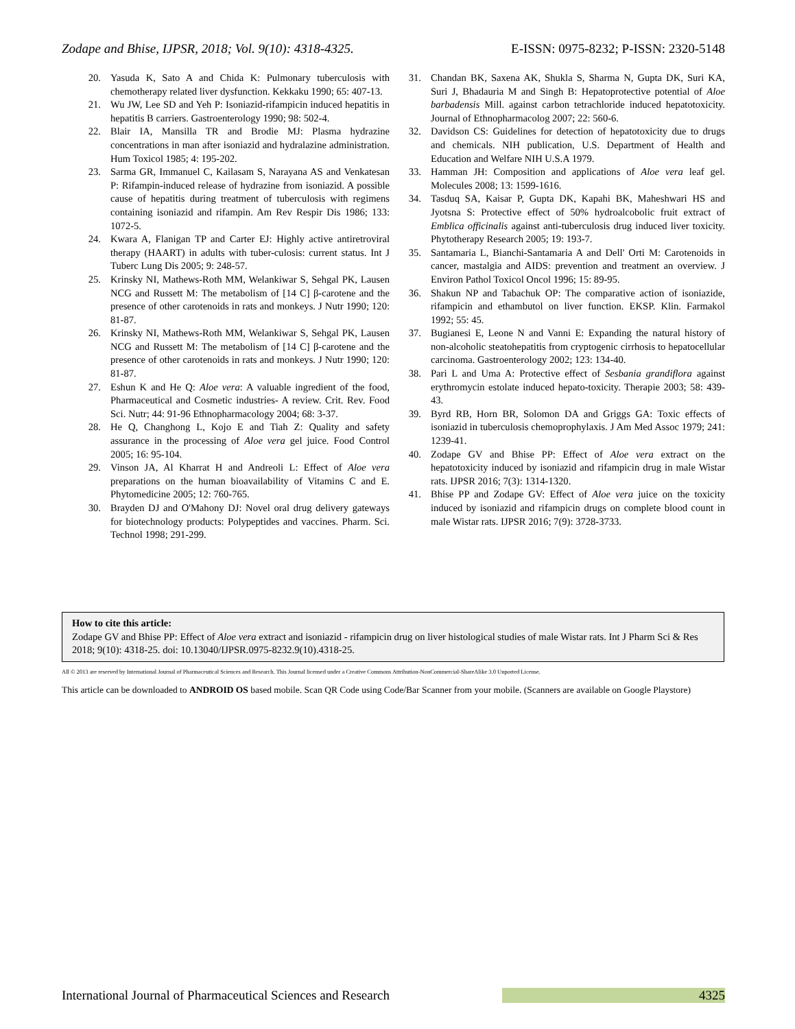Zodape and Bhise, IJPSR, 2018; Vol. 9(10): 4318-4325. E-ISSN: 0975-8232; P-ISSN: 2320-5148
20. Yasuda K, Sato A and Chida K: Pulmonary tuberculosis with chemotherapy related liver dysfunction. Kekkaku 1990; 65: 407-13.
21. Wu JW, Lee SD and Yeh P: Isoniazid-rifampicin induced hepatitis in hepatitis B carriers. Gastroenterology 1990; 98: 502-4.
22. Blair IA, Mansilla TR and Brodie MJ: Plasma hydrazine concentrations in man after isoniazid and hydralazine administration. Hum Toxicol 1985; 4: 195-202.
23. Sarma GR, Immanuel C, Kailasam S, Narayana AS and Venkatesan P: Rifampin-induced release of hydrazine from isoniazid. A possible cause of hepatitis during treatment of tuberculosis with regimens containing isoniazid and rifampin. Am Rev Respir Dis 1986; 133: 1072-5.
24. Kwara A, Flanigan TP and Carter EJ: Highly active antiretroviral therapy (HAART) in adults with tuber-culosis: current status. Int J Tuberc Lung Dis 2005; 9: 248-57.
25. Krinsky NI, Mathews-Roth MM, Welankiwar S, Sehgal PK, Lausen NCG and Russett M: The metabolism of [14 C] β-carotene and the presence of other carotenoids in rats and monkeys. J Nutr 1990; 120: 81-87.
26. Krinsky NI, Mathews-Roth MM, Welankiwar S, Sehgal PK, Lausen NCG and Russett M: The metabolism of [14 C] β-carotene and the presence of other carotenoids in rats and monkeys. J Nutr 1990; 120: 81-87.
27. Eshun K and He Q: Aloe vera: A valuable ingredient of the food, Pharmaceutical and Cosmetic industries- A review. Crit. Rev. Food Sci. Nutr; 44: 91-96 Ethnopharmacology 2004; 68: 3-37.
28. He Q, Changhong L, Kojo E and Tiah Z: Quality and safety assurance in the processing of Aloe vera gel juice. Food Control 2005; 16: 95-104.
29. Vinson JA, Al Kharrat H and Andreoli L: Effect of Aloe vera preparations on the human bioavailability of Vitamins C and E. Phytomedicine 2005; 12: 760-765.
30. Brayden DJ and O'Mahony DJ: Novel oral drug delivery gateways for biotechnology products: Polypeptides and vaccines. Pharm. Sci. Technol 1998; 291-299.
31. Chandan BK, Saxena AK, Shukla S, Sharma N, Gupta DK, Suri KA, Suri J, Bhadauria M and Singh B: Hepatoprotective potential of Aloe barbadensis Mill. against carbon tetrachloride induced hepatotoxicity. Journal of Ethnopharmacolog 2007; 22: 560-6.
32. Davidson CS: Guidelines for detection of hepatotoxicity due to drugs and chemicals. NIH publication, U.S. Department of Health and Education and Welfare NIH U.S.A 1979.
33. Hamman JH: Composition and applications of Aloe vera leaf gel. Molecules 2008; 13: 1599-1616.
34. Tasduq SA, Kaisar P, Gupta DK, Kapahi BK, Maheshwari HS and Jyotsna S: Protective effect of 50% hydroalcobolic fruit extract of Emblica officinalis against anti-tuberculosis drug induced liver toxicity. Phytotherapy Research 2005; 19: 193-7.
35. Santamaria L, Bianchi-Santamaria A and Dell' Orti M: Carotenoids in cancer, mastalgia and AIDS: prevention and treatment an overview. J Environ Pathol Toxicol Oncol 1996; 15: 89-95.
36. Shakun NP and Tabachuk OP: The comparative action of isoniazide, rifampicin and ethambutol on liver function. EKSP. Klin. Farmakol 1992; 55: 45.
37. Bugianesi E, Leone N and Vanni E: Expanding the natural history of non-alcoholic steatohepatitis from cryptogenic cirrhosis to hepatocellular carcinoma. Gastroenterology 2002; 123: 134-40.
38. Pari L and Uma A: Protective effect of Sesbania grandiflora against erythromycin estolate induced hepato-toxicity. Therapie 2003; 58: 439-43.
39. Byrd RB, Horn BR, Solomon DA and Griggs GA: Toxic effects of isoniazid in tuberculosis chemoprophylaxis. J Am Med Assoc 1979; 241: 1239-41.
40. Zodape GV and Bhise PP: Effect of Aloe vera extract on the hepatotoxicity induced by isoniazid and rifampicin drug in male Wistar rats. IJPSR 2016; 7(3): 1314-1320.
41. Bhise PP and Zodape GV: Effect of Aloe vera juice on the toxicity induced by isoniazid and rifampicin drugs on complete blood count in male Wistar rats. IJPSR 2016; 7(9): 3728-3733.
How to cite this article:
Zodape GV and Bhise PP: Effect of Aloe vera extract and isoniazid - rifampicin drug on liver histological studies of male Wistar rats. Int J Pharm Sci & Res 2018; 9(10): 4318-25. doi: 10.13040/IJPSR.0975-8232.9(10).4318-25.
All © 2013 are reserved by International Journal of Pharmaceutical Sciences and Research. This Journal licensed under a Creative Commons Attribution-NonCommercial-ShareAlike 3.0 Unported License.
This article can be downloaded to ANDROID OS based mobile. Scan QR Code using Code/Bar Scanner from your mobile. (Scanners are available on Google Playstore)
International Journal of Pharmaceutical Sciences and Research 4325